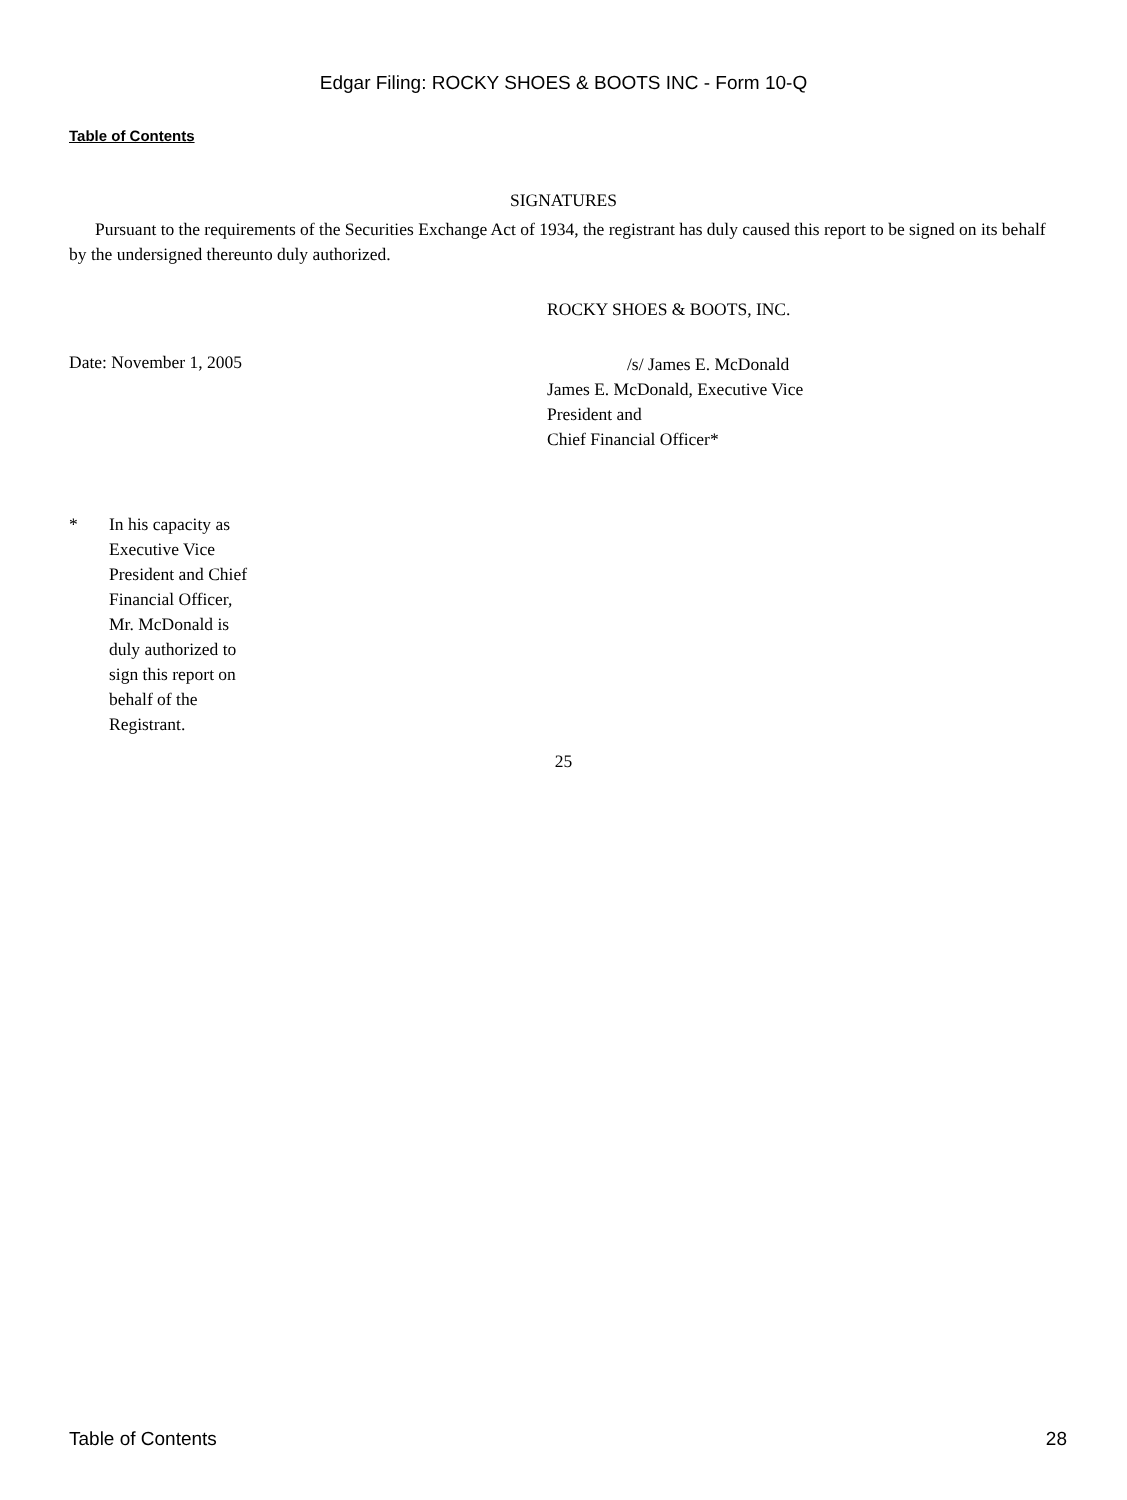Edgar Filing: ROCKY SHOES & BOOTS INC - Form 10-Q
Table of Contents
SIGNATURES
Pursuant to the requirements of the Securities Exchange Act of 1934, the registrant has duly caused this report to be signed on its behalf by the undersigned thereunto duly authorized.
ROCKY SHOES & BOOTS, INC.
Date: November 1, 2005
/s/ James E. McDonald
James E. McDonald, Executive Vice President and
Chief Financial Officer*
* In his capacity as Executive Vice President and Chief Financial Officer, Mr. McDonald is duly authorized to sign this report on behalf of the Registrant.
25
Table of Contents 28